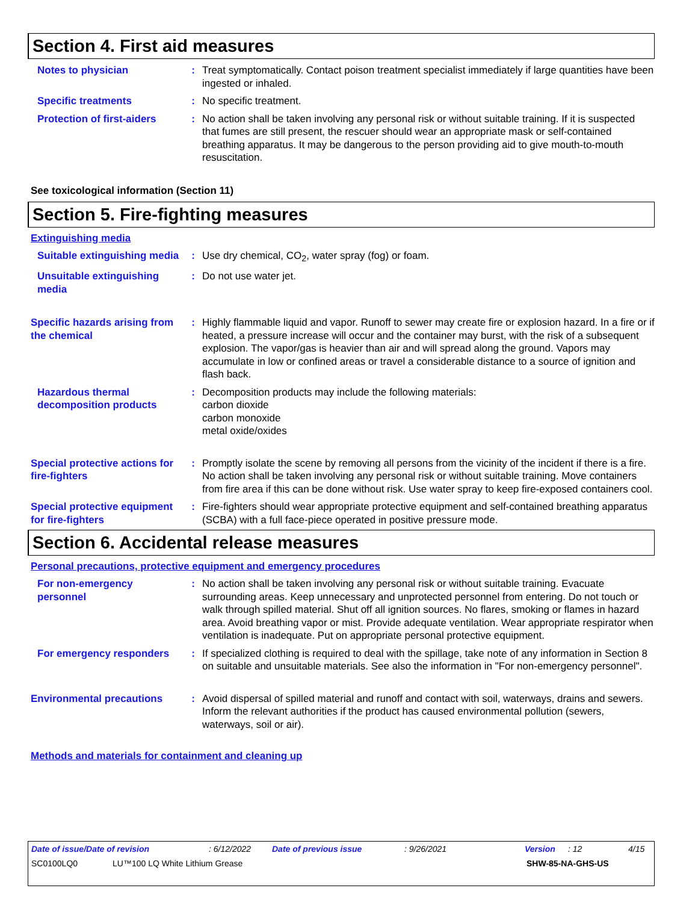Section 4. First aid measures
Notes to physician : Treat symptomatically. Contact poison treatment specialist immediately if large quantities have been ingested or inhaled.
Specific treatments : No specific treatment.
Protection of first-aiders
: No action shall be taken involving any personal risk or without suitable training. If it is suspected that fumes are still present, the rescuer should wear an appropriate mask or self-contained breathing apparatus. It may be dangerous to the person providing aid to give mouth-to-mouth resuscitation.
See toxicological information (Section 11)
Section 5. Fire-fighting measures
Extinguishing media
Suitable extinguishing media
: Use dry chemical, CO<sub>2</sub>, water spray (fog) or foam.
Unsuitable extinguishing media
: Do not use water jet.
Specific hazards arising from the chemical
: Highly flammable liquid and vapor. Runoff to sewer may create fire or explosion hazard. In a fire or if heated, a pressure increase will occur and the container may burst, with the risk of a subsequent explosion. The vapor/gas is heavier than air and will spread along the ground. Vapors may accumulate in low or confined areas or travel a considerable distance to a source of ignition and flash back.
Hazardous thermal decomposition products
: Decomposition products may include the following materials:
carbon dioxide
carbon monoxide
metal oxide/oxides
Special protective actions for fire-fighters
: Promptly isolate the scene by removing all persons from the vicinity of the incident if there is a fire. No action shall be taken involving any personal risk or without suitable training. Move containers from fire area if this can be done without risk. Use water spray to keep fire-exposed containers cool.
Special protective equipment for fire-fighters
: Fire-fighters should wear appropriate protective equipment and self-contained breathing apparatus (SCBA) with a full face-piece operated in positive pressure mode.
Section 6. Accidental release measures
Personal precautions, protective equipment and emergency procedures
For non-emergency personnel
: No action shall be taken involving any personal risk or without suitable training. Evacuate surrounding areas. Keep unnecessary and unprotected personnel from entering. Do not touch or walk through spilled material. Shut off all ignition sources. No flares, smoking or flames in hazard area. Avoid breathing vapor or mist. Provide adequate ventilation. Wear appropriate respirator when ventilation is inadequate. Put on appropriate personal protective equipment.
For emergency responders : If specialized clothing is required to deal with the spillage, take note of any information in Section 8 on suitable and unsuitable materials. See also the information in "For non-emergency personnel".
Environmental precautions : Avoid dispersal of spilled material and runoff and contact with soil, waterways, drains and sewers. Inform the relevant authorities if the product has caused environmental pollution (sewers, waterways, soil or air).
Methods and materials for containment and cleaning up
Date of issue/Date of revision: 6/12/2022 Date of previous issue: 9/26/2021 Version: 12 4/15
SC0100LQ0 LU™100 LQ White Lithium Grease SHW-85-NA-GHS-US